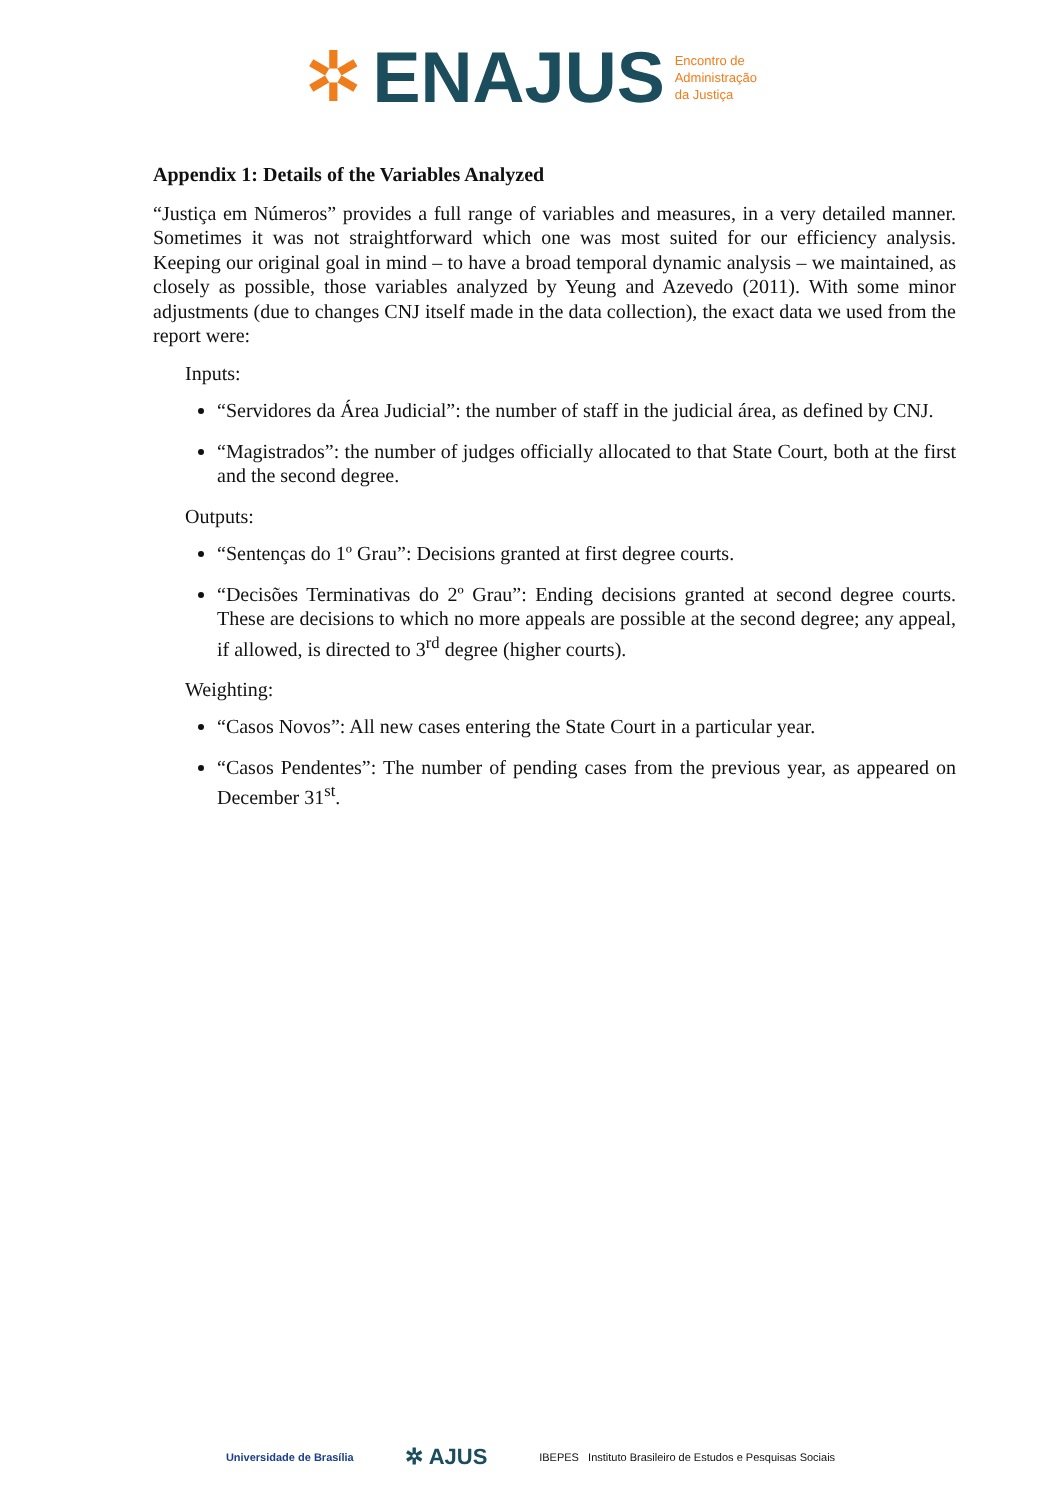✲ ENAJUS
Encontro de
Administração
da Justiça
Appendix 1: Details of the Variables Analyzed
“Justiça em Números” provides a full range of variables and measures, in a very detailed manner. Sometimes it was not straightforward which one was most suited for our efficiency analysis. Keeping our original goal in mind – to have a broad temporal dynamic analysis – we maintained, as closely as possible, those variables analyzed by Yeung and Azevedo (2011). With some minor adjustments (due to changes CNJ itself made in the data collection), the exact data we used from the report were:
Inputs:
“Servidores da Área Judicial”: the number of staff in the judicial área, as defined by CNJ.
“Magistrados”: the number of judges officially allocated to that State Court, both at the first and the second degree.
Outputs:
“Sentenças do 1º Grau”: Decisions granted at first degree courts.
“Decisões Terminativas do 2º Grau”: Ending decisions granted at second degree courts. These are decisions to which no more appeals are possible at the second degree; any appeal, if allowed, is directed to 3<sup>rd</sup> degree (higher courts).
Weighting:
“Casos Novos”: All new cases entering the State Court in a particular year.
“Casos Pendentes”: The number of pending cases from the previous year, as appeared on December 31<sup>st</sup>.
Universidade de Brasília ✲ AJUS IBEPES Instituto Brasileiro de Estudos e Pesquisas Sociais